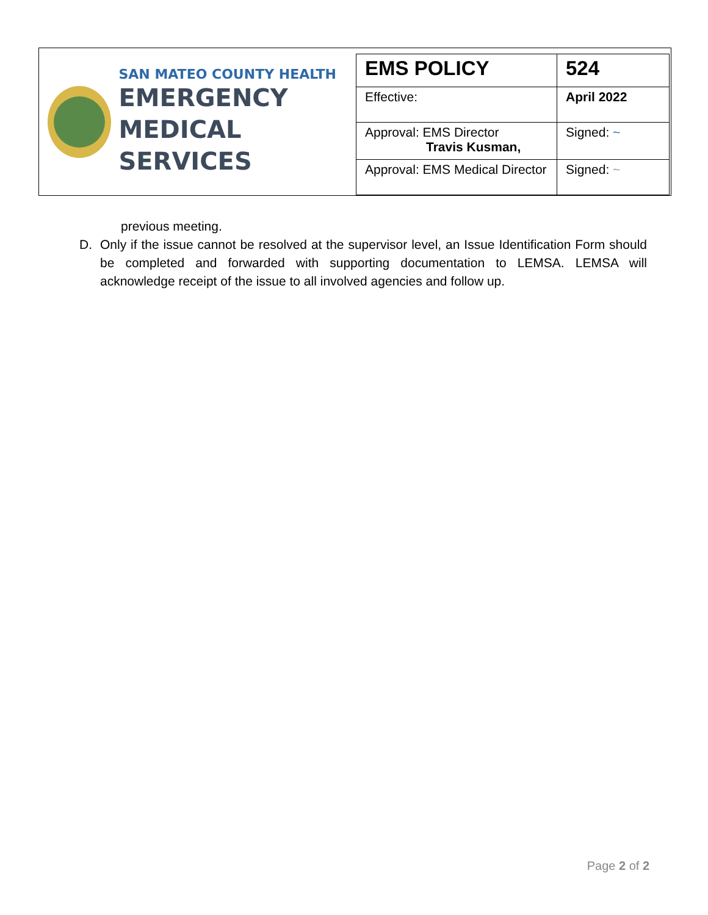SAN MATEO COUNTY HEALTH
EMERGENCY
MEDICAL SERVICES
| EMS POLICY | 524 |
| Effective: | April 2022 |
| Approval: EMS Director Travis Kusman, | Signed: ~ |
| Approval: EMS Medical Director | Signed: ~ |
previous meeting.
D. Only if the issue cannot be resolved at the supervisor level, an Issue Identification Form should be completed and forwarded with supporting documentation to LEMSA. LEMSA will acknowledge receipt of the issue to all involved agencies and follow up.
Page 2 of 2